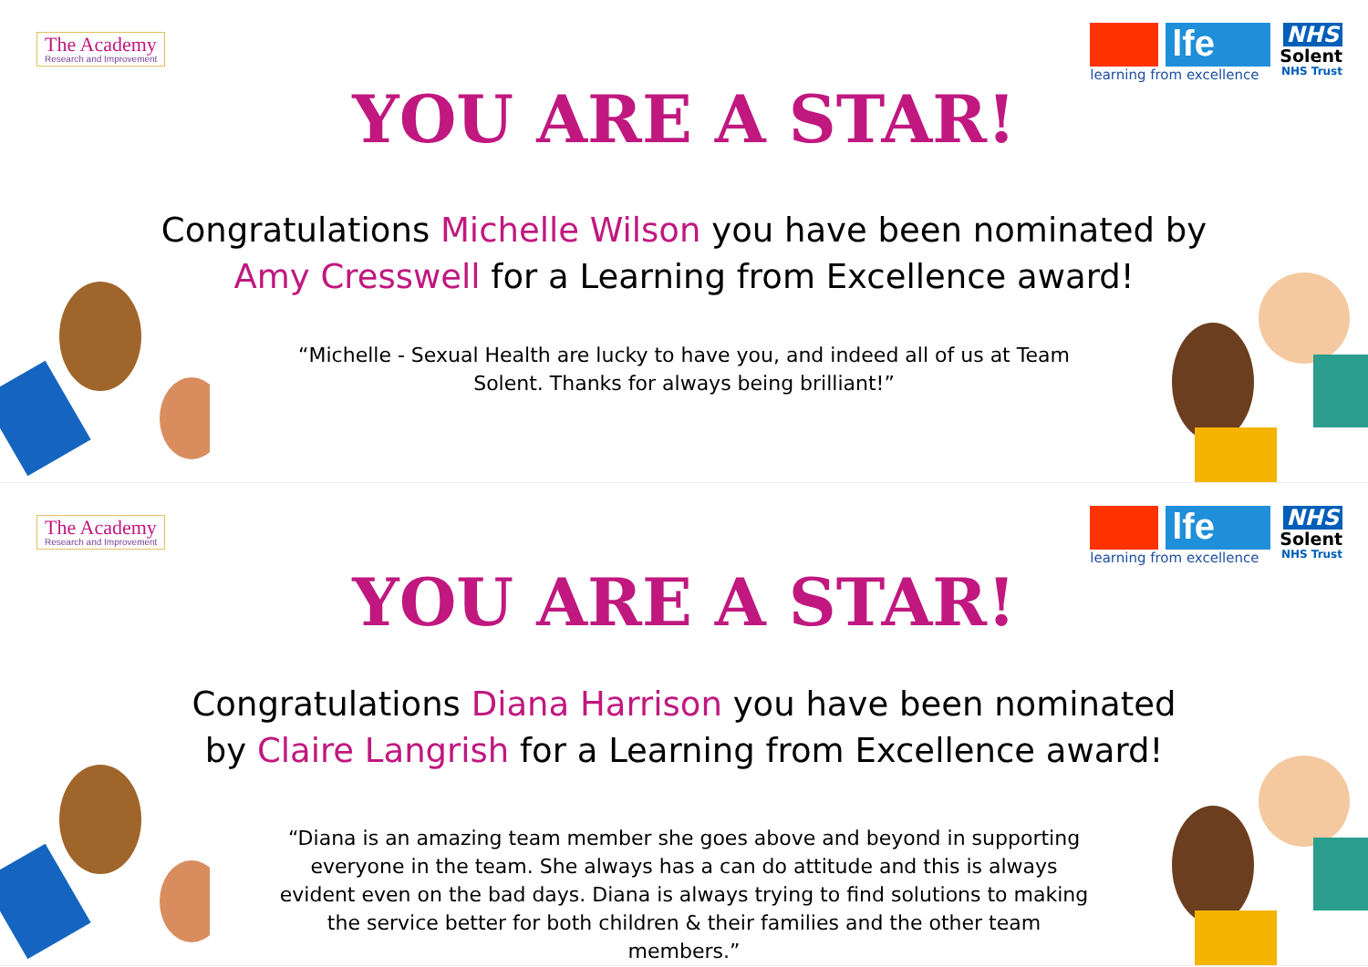The Academy
Research and Improvement
lfe
learning from excellence
NHS
Solent
NHS Trust
YOU ARE A STAR!
Congratulations Michelle Wilson you have been nominated by Amy Cresswell for a Learning from Excellence award!
“Michelle - Sexual Health are lucky to have you, and indeed all of us at Team Solent. Thanks for always being brilliant!”
The Academy
Research and Improvement
lfe
learning from excellence
NHS
Solent
NHS Trust
YOU ARE A STAR!
Congratulations Diana Harrison you have been nominated by Claire Langrish for a Learning from Excellence award!
“Diana is an amazing team member she goes above and beyond in supporting everyone in the team. She always has a can do attitude and this is always evident even on the bad days. Diana is always trying to find solutions to making the service better for both children & their families and the other team members.”